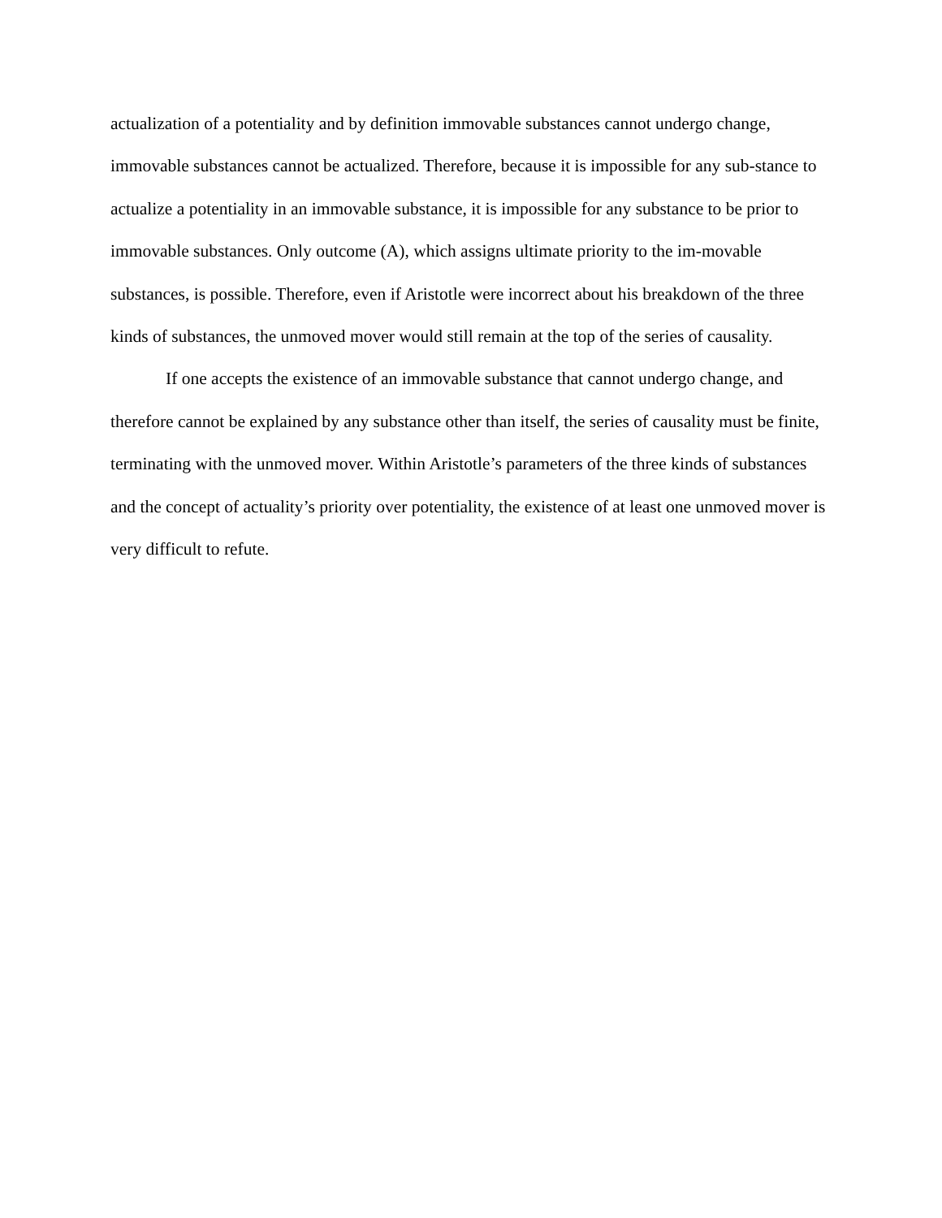actualization of a potentiality and by definition immovable substances cannot undergo change, immovable substances cannot be actualized. Therefore, because it is impossible for any sub-stance to actualize a potentiality in an immovable substance, it is impossible for any substance to be prior to immovable substances. Only outcome (A), which assigns ultimate priority to the im-movable substances, is possible. Therefore, even if Aristotle were incorrect about his breakdown of the three kinds of substances, the unmoved mover would still remain at the top of the series of causality.
If one accepts the existence of an immovable substance that cannot undergo change, and therefore cannot be explained by any substance other than itself, the series of causality must be finite, terminating with the unmoved mover. Within Aristotle’s parameters of the three kinds of substances and the concept of actuality’s priority over potentiality, the existence of at least one unmoved mover is very difficult to refute.